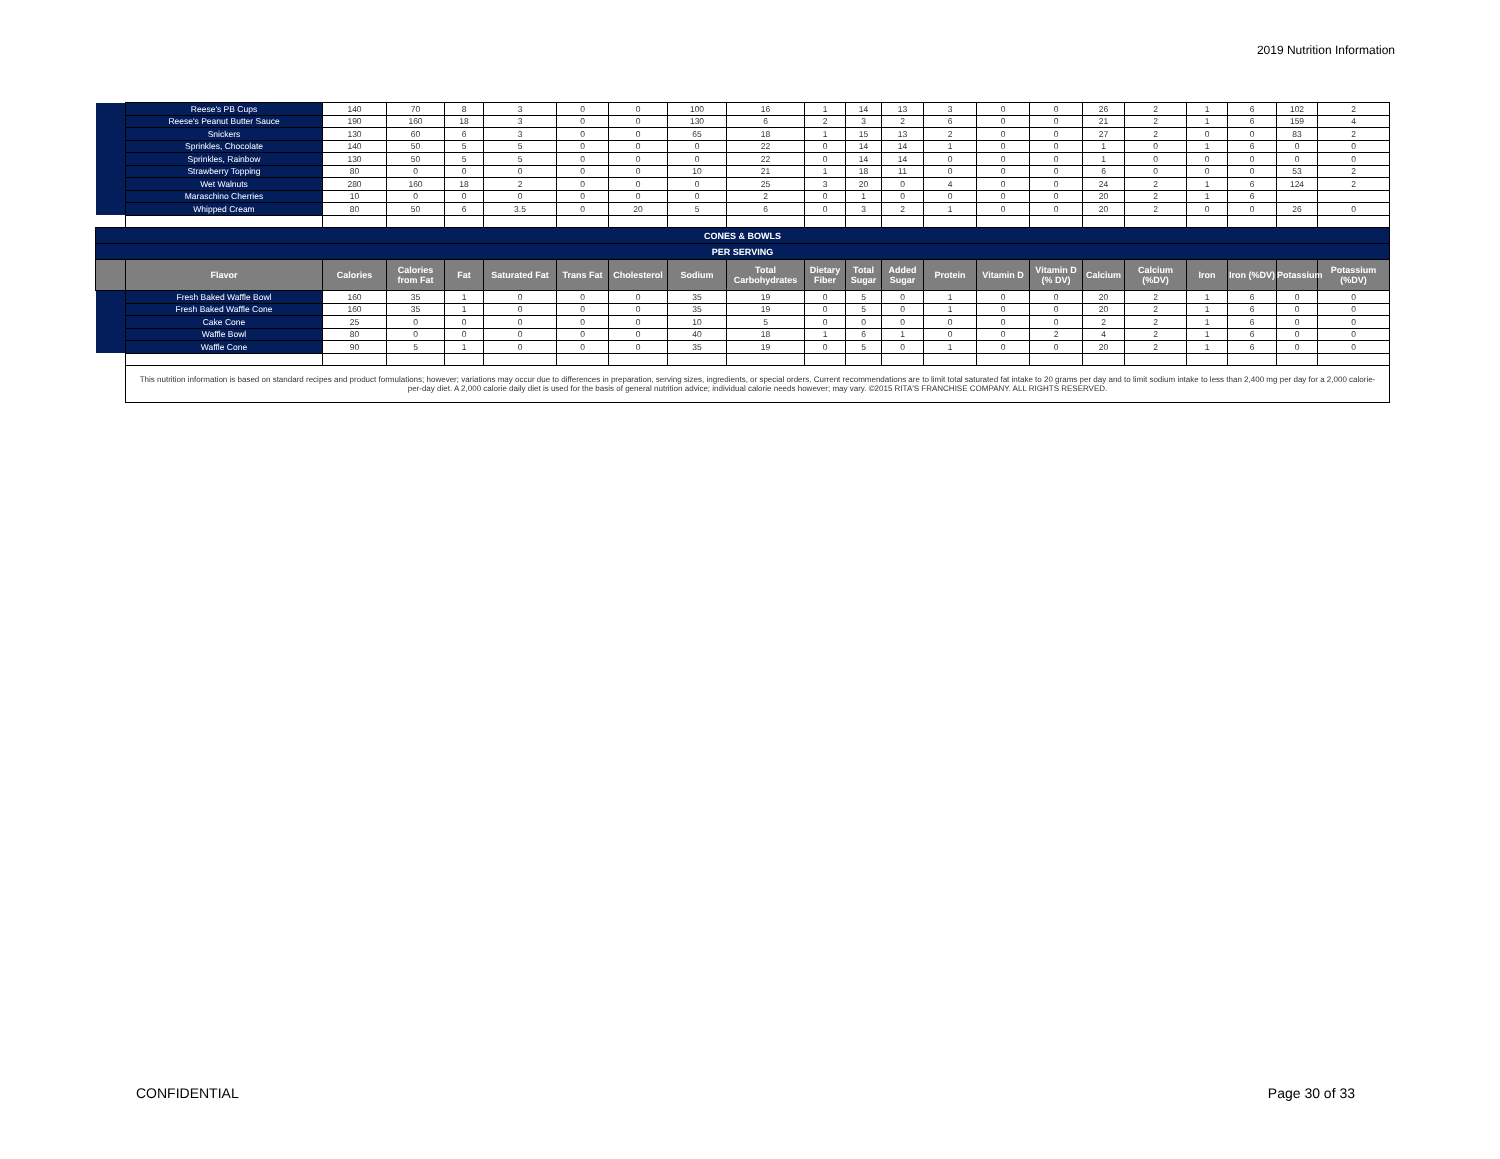2019 Nutrition Information
| | Reese's PB Cups | 140 | 70 | 8 | 3 | 0 | 0 | 100 | 16 | 1 | 14 | 13 | 3 | 0 | 0 | 26 | 2 | 1 | 6 | 102 | 2 |
| | Reese's Peanut Butter Sauce | 190 | 160 | 18 | 3 | 0 | 0 | 130 | 6 | 2 | 3 | 2 | 6 | 0 | 0 | 21 | 2 | 1 | 6 | 159 | 4 |
| | Snickers | 130 | 60 | 6 | 3 | 0 | 0 | 65 | 18 | 1 | 15 | 13 | 2 | 0 | 0 | 27 | 2 | 0 | 0 | 83 | 2 |
| | Sprinkles, Chocolate | 140 | 50 | 5 | 5 | 0 | 0 | 0 | 22 | 0 | 14 | 14 | 1 | 0 | 0 | 1 | 0 | 1 | 6 | 0 | 0 |
| | Sprinkles, Rainbow | 130 | 50 | 5 | 5 | 0 | 0 | 0 | 22 | 0 | 14 | 14 | 0 | 0 | 0 | 1 | 0 | 0 | 0 | 0 | 0 |
| | Strawberry Topping | 80 | 0 | 0 | 0 | 0 | 0 | 10 | 21 | 1 | 18 | 11 | 0 | 0 | 0 | 6 | 0 | 0 | 0 | 53 | 2 |
| | Wet Walnuts | 280 | 160 | 18 | 2 | 0 | 0 | 0 | 25 | 3 | 20 | 0 | 4 | 0 | 0 | 24 | 2 | 1 | 6 | 124 | 2 |
| | Maraschino Cherries | 10 | 0 | 0 | 0 | 0 | 0 | 0 | 2 | 0 | 1 | 0 | 0 | 0 | 0 | 20 | 2 | 1 | 6 | | |
| | Whipped Cream | 80 | 50 | 6 | 3.5 | 0 | 20 | 5 | 6 | 0 | 3 | 2 | 1 | 0 | 0 | 20 | 2 | 0 | 0 | 26 | 0 |
| CONES & BOWLS | | | | | | | | | | | | | | | | | | | | | |
| PER SERVING | | | | | | | | | | | | | | | | | | | | | |
| | Flavor | Calories | Calories from Fat | Fat | Saturated Fat | Trans Fat | Cholesterol | Sodium | Total Carbohydrates | Dietary Fiber | Total Sugar | Added Sugar | Protein | Vitamin D | Vitamin D (% DV) | Calcium | Calcium (%DV) | Iron | Iron (%DV) | Potassium | Potassium (%DV) |
| | Fresh Baked Waffle Bowl | 160 | 35 | 1 | 0 | 0 | 0 | 35 | 19 | 0 | 5 | 0 | 1 | 0 | 0 | 20 | 2 | 1 | 6 | 0 | 0 |
| | Fresh Baked Waffle Cone | 160 | 35 | 1 | 0 | 0 | 0 | 35 | 19 | 0 | 5 | 0 | 1 | 0 | 0 | 20 | 2 | 1 | 6 | 0 | 0 |
| | Cake Cone | 25 | 0 | 0 | 0 | 0 | 0 | 10 | 5 | 0 | 0 | 0 | 0 | 0 | 0 | 2 | 2 | 1 | 6 | 0 | 0 |
| | Waffle Bowl | 80 | 0 | 0 | 0 | 0 | 0 | 40 | 18 | 1 | 6 | 1 | 0 | 0 | 2 | 4 | 2 | 1 | 6 | 0 | 0 |
| | Waffle Cone | 90 | 5 | 1 | 0 | 0 | 0 | 35 | 19 | 0 | 5 | 0 | 1 | 0 | 0 | 20 | 2 | 1 | 6 | 0 | 0 |
| | This nutrition information is based on standard recipes and product formulations; however; variations may occur due to differences in preparation, serving sizes, ingredients, or special orders. Current recommendations are to limit total saturated fat intake to 20 grams per day and to limit sodium intake to less than 2,400 mg per day for a 2,000 calorie-per-day diet. A 2,000 calorie daily diet is used for the basis of general nutrition advice; individual calorie needs however; may vary. ©2015 RITA'S FRANCHISE COMPANY. ALL RIGHTS RESERVED. | | | | | | | | | | | | | | | | | | | | |
CONFIDENTIAL Page 30 of 33